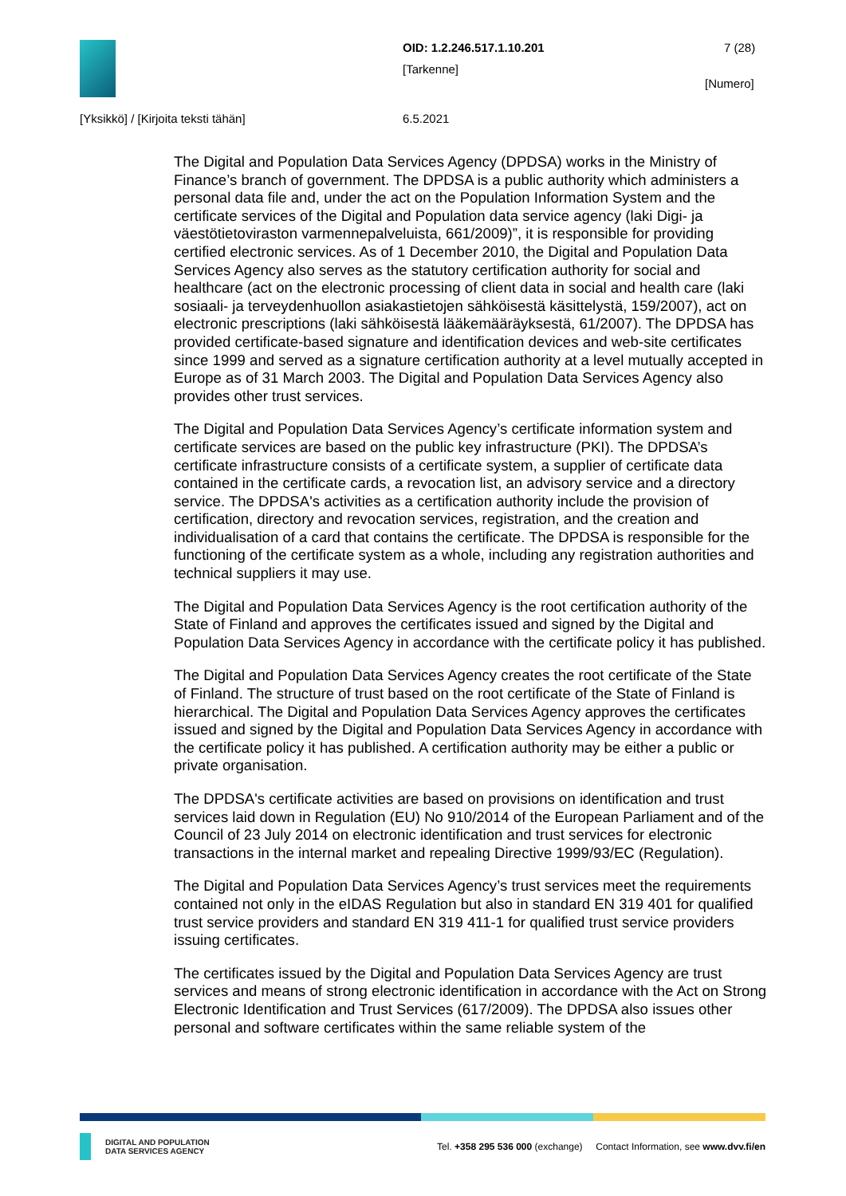OID: 1.2.246.517.1.10.201 7 (28)
[Tarkenne]
[Numero]
[Yksikkö] / [Kirjoita teksti tähän]
6.5.2021
The Digital and Population Data Services Agency (DPDSA) works in the Ministry of Finance’s branch of government. The DPDSA is a public authority which administers a personal data file and, under the act on the Population Information System and the certificate services of the Digital and Population data service agency (laki Digi- ja väestötietoviraston varmennepalveluista, 661/2009)”, it is responsible for providing certified electronic services. As of 1 December 2010, the Digital and Population Data Services Agency also serves as the statutory certification authority for social and healthcare (act on the electronic processing of client data in social and health care (laki sosiaali- ja terveydenhuollon asiakastietojen sähköisestä käsittelystä, 159/2007), act on electronic prescriptions (laki sähköisestä lääkemääräyksestä, 61/2007). The DPDSA has provided certificate-based signature and identification devices and web-site certificates since 1999 and served as a signature certification authority at a level mutually accepted in Europe as of 31 March 2003. The Digital and Population Data Services Agency also provides other trust services.
The Digital and Population Data Services Agency’s certificate information system and certificate services are based on the public key infrastructure (PKI). The DPDSA’s certificate infrastructure consists of a certificate system, a supplier of certificate data contained in the certificate cards, a revocation list, an advisory service and a directory service. The DPDSA's activities as a certification authority include the provision of certification, directory and revocation services, registration, and the creation and individualisation of a card that contains the certificate. The DPDSA is responsible for the functioning of the certificate system as a whole, including any registration authorities and technical suppliers it may use.
The Digital and Population Data Services Agency is the root certification authority of the State of Finland and approves the certificates issued and signed by the Digital and Population Data Services Agency in accordance with the certificate policy it has published.
The Digital and Population Data Services Agency creates the root certificate of the State of Finland. The structure of trust based on the root certificate of the State of Finland is hierarchical. The Digital and Population Data Services Agency approves the certificates issued and signed by the Digital and Population Data Services Agency in accordance with the certificate policy it has published. A certification authority may be either a public or private organisation.
The DPDSA's certificate activities are based on provisions on identification and trust services laid down in Regulation (EU) No 910/2014 of the European Parliament and of the Council of 23 July 2014 on electronic identification and trust services for electronic transactions in the internal market and repealing Directive 1999/93/EC (Regulation).
The Digital and Population Data Services Agency’s trust services meet the requirements contained not only in the eIDAS Regulation but also in standard EN 319 401 for qualified trust service providers and standard EN 319 411-1 for qualified trust service providers issuing certificates.
The certificates issued by the Digital and Population Data Services Agency are trust services and means of strong electronic identification in accordance with the Act on Strong Electronic Identification and Trust Services (617/2009). The DPDSA also issues other personal and software certificates within the same reliable system of the
DIGITAL AND POPULATION
DATA SERVICES AGENCY
Tel. +358 295 536 000 (exchange) Contact Information, see www.dvv.fi/en